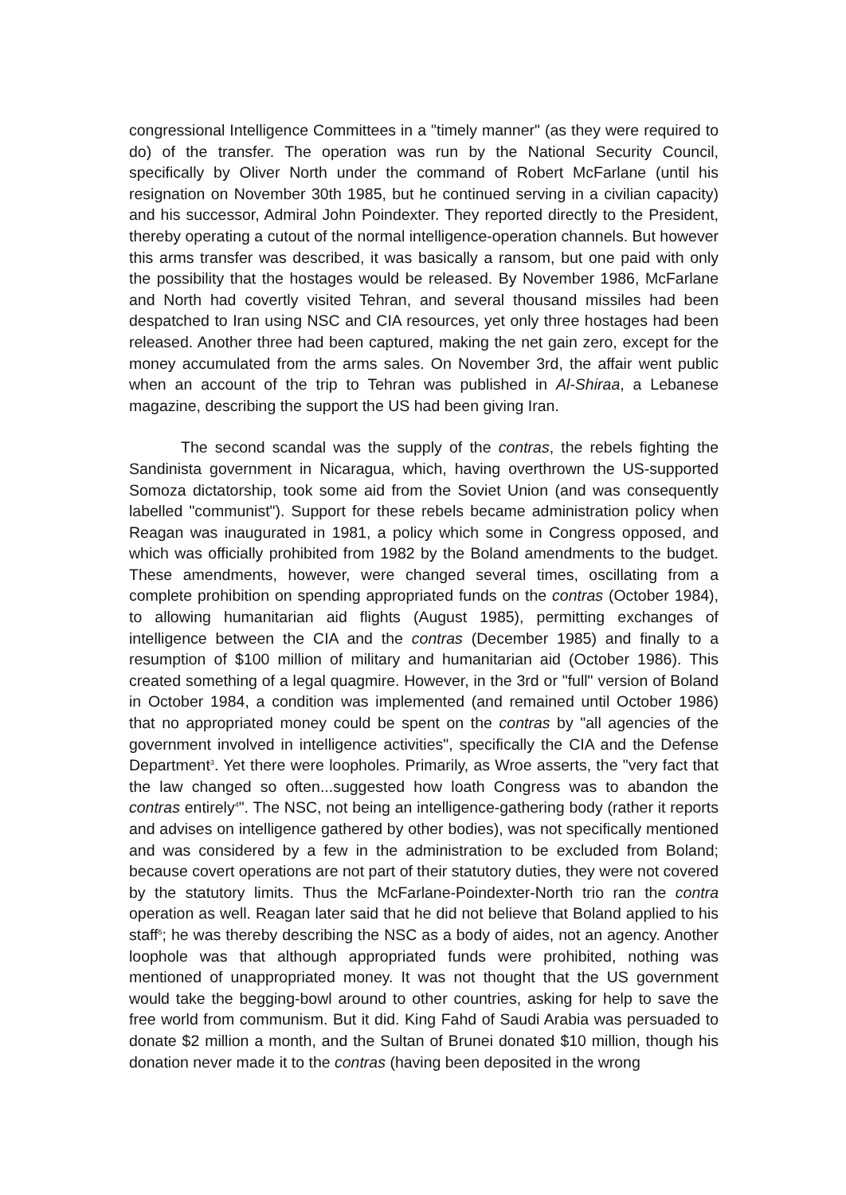congressional Intelligence Committees in a "timely manner" (as they were required to do) of the transfer. The operation was run by the National Security Council, specifically by Oliver North under the command of Robert McFarlane (until his resignation on November 30th 1985, but he continued serving in a civilian capacity) and his successor, Admiral John Poindexter. They reported directly to the President, thereby operating a cutout of the normal intelligence-operation channels. But however this arms transfer was described, it was basically a ransom, but one paid with only the possibility that the hostages would be released. By November 1986, McFarlane and North had covertly visited Tehran, and several thousand missiles had been despatched to Iran using NSC and CIA resources, yet only three hostages had been released. Another three had been captured, making the net gain zero, except for the money accumulated from the arms sales. On November 3rd, the affair went public when an account of the trip to Tehran was published in Al-Shiraa, a Lebanese magazine, describing the support the US had been giving Iran.
The second scandal was the supply of the contras, the rebels fighting the Sandinista government in Nicaragua, which, having overthrown the US-supported Somoza dictatorship, took some aid from the Soviet Union (and was consequently labelled "communist"). Support for these rebels became administration policy when Reagan was inaugurated in 1981, a policy which some in Congress opposed, and which was officially prohibited from 1982 by the Boland amendments to the budget. These amendments, however, were changed several times, oscillating from a complete prohibition on spending appropriated funds on the contras (October 1984), to allowing humanitarian aid flights (August 1985), permitting exchanges of intelligence between the CIA and the contras (December 1985) and finally to a resumption of $100 million of military and humanitarian aid (October 1986). This created something of a legal quagmire. However, in the 3rd or "full" version of Boland in October 1984, a condition was implemented (and remained until October 1986) that no appropriated money could be spent on the contras by "all agencies of the government involved in intelligence activities", specifically the CIA and the Defense Department<sup>3</sup>. Yet there were loopholes. Primarily, as Wroe asserts, the "very fact that the law changed so often...suggested how loath Congress was to abandon the contras entirely<sup>4</sup>". The NSC, not being an intelligence-gathering body (rather it reports and advises on intelligence gathered by other bodies), was not specifically mentioned and was considered by a few in the administration to be excluded from Boland; because covert operations are not part of their statutory duties, they were not covered by the statutory limits. Thus the McFarlane-Poindexter-North trio ran the contra operation as well. Reagan later said that he did not believe that Boland applied to his staff<sup>5</sup>; he was thereby describing the NSC as a body of aides, not an agency. Another loophole was that although appropriated funds were prohibited, nothing was mentioned of unappropriated money. It was not thought that the US government would take the begging-bowl around to other countries, asking for help to save the free world from communism. But it did. King Fahd of Saudi Arabia was persuaded to donate $2 million a month, and the Sultan of Brunei donated $10 million, though his donation never made it to the contras (having been deposited in the wrong